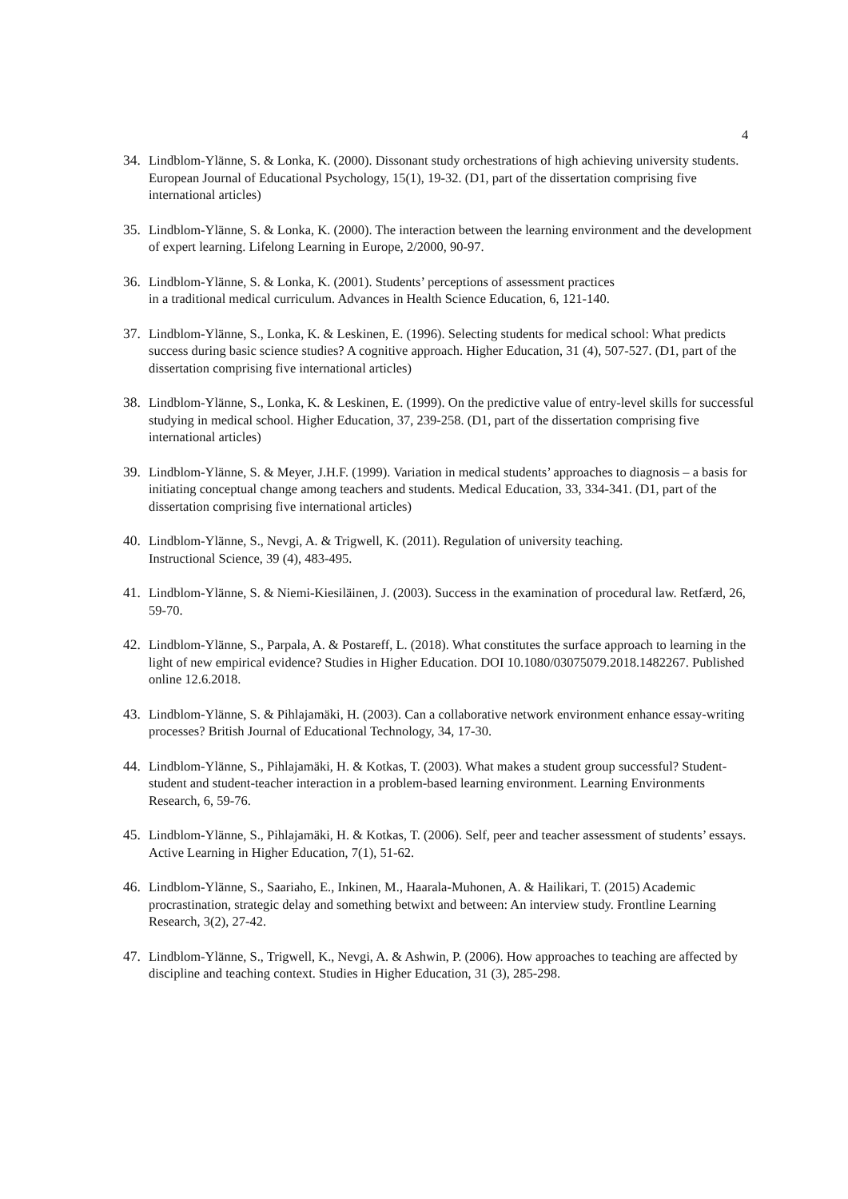4
34. Lindblom-Ylänne, S. & Lonka, K. (2000). Dissonant study orchestrations of high achieving university students. European Journal of Educational Psychology, 15(1), 19-32. (D1, part of the dissertation comprising five international articles)
35. Lindblom-Ylänne, S. & Lonka, K. (2000). The interaction between the learning environment and the development of expert learning. Lifelong Learning in Europe, 2/2000, 90-97.
36. Lindblom-Ylänne, S. & Lonka, K. (2001). Students’ perceptions of assessment practices
in a traditional medical curriculum. Advances in Health Science Education, 6, 121-140.
37. Lindblom-Ylänne, S., Lonka, K. & Leskinen, E. (1996). Selecting students for medical school: What predicts success during basic science studies? A cognitive approach. Higher Education, 31 (4), 507-527. (D1, part of the dissertation comprising five international articles)
38. Lindblom-Ylänne, S., Lonka, K. & Leskinen, E. (1999). On the predictive value of entry-level skills for successful studying in medical school. Higher Education, 37, 239-258. (D1, part of the dissertation comprising five international articles)
39. Lindblom-Ylänne, S. & Meyer, J.H.F. (1999). Variation in medical students’ approaches to diagnosis – a basis for initiating conceptual change among teachers and students. Medical Education, 33, 334-341. (D1, part of the dissertation comprising five international articles)
40. Lindblom-Ylänne, S., Nevgi, A. & Trigwell, K. (2011). Regulation of university teaching.
Instructional Science, 39 (4), 483-495.
41. Lindblom-Ylänne, S. & Niemi-Kiesiläinen, J. (2003). Success in the examination of procedural law. Retfærd, 26, 59-70.
42. Lindblom-Ylänne, S., Parpala, A. & Postareff, L. (2018). What constitutes the surface approach to learning in the light of new empirical evidence? Studies in Higher Education. DOI 10.1080/03075079.2018.1482267. Published online 12.6.2018.
43. Lindblom-Ylänne, S. & Pihlajamäki, H. (2003). Can a collaborative network environment enhance essay-writing processes? British Journal of Educational Technology, 34, 17-30.
44. Lindblom-Ylänne, S., Pihlajamäki, H. & Kotkas, T. (2003). What makes a student group successful? Student-student and student-teacher interaction in a problem-based learning environment. Learning Environments Research, 6, 59-76.
45. Lindblom-Ylänne, S., Pihlajamäki, H. & Kotkas, T. (2006). Self, peer and teacher assessment of students’ essays. Active Learning in Higher Education, 7(1), 51-62.
46. Lindblom-Ylänne, S., Saariaho, E., Inkinen, M., Haarala-Muhonen, A. & Hailikari, T. (2015) Academic procrastination, strategic delay and something betwixt and between: An interview study. Frontline Learning Research, 3(2), 27-42.
47. Lindblom-Ylänne, S., Trigwell, K., Nevgi, A. & Ashwin, P. (2006). How approaches to teaching are affected by discipline and teaching context. Studies in Higher Education, 31 (3), 285-298.